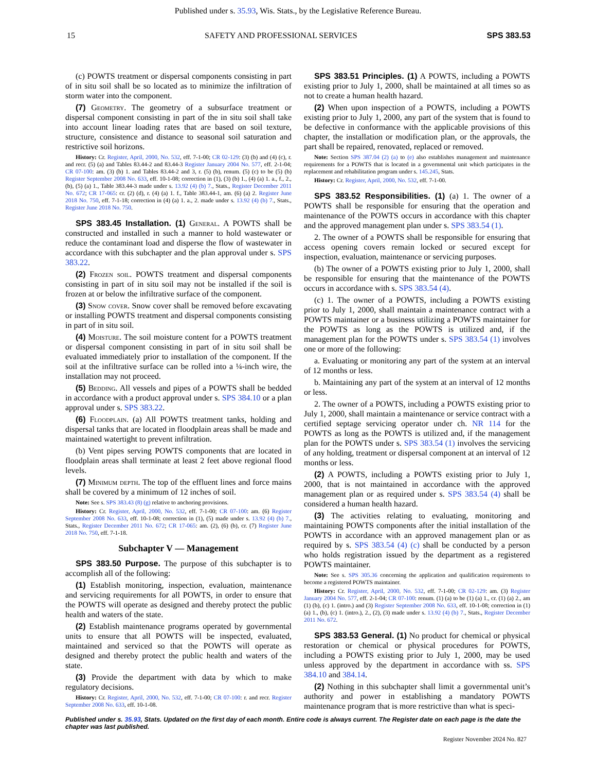Published under s. 35.93, Wis. Stats., by the Legislative Reference Bureau.
15 SAFETY AND PROFESSIONAL SERVICES SPS 383.53
(c) POWTS treatment or dispersal components consisting in part of in situ soil shall be so located as to minimize the infiltration of storm water into the component.
(7) Geometry. The geometry of a subsurface treatment or dispersal component consisting in part of the in situ soil shall take into account linear loading rates that are based on soil texture, structure, consistence and distance to seasonal soil saturation and restrictive soil horizons.
History: Cr. Register, April, 2000, No. 532, eff. 7-1-00; CR 02-129: (3) (b) and (4) (c), r. and recr. (5) (a) and Tables 83.44-2 and 83.44-3 Register January 2004 No. 577, eff. 2-1-04; CR 07-100: am. (3) (b) 1. and Tables 83.44-2 and 3, r. (5) (b), renum. (5) (c) to be (5) (b) Register September 2008 No. 633, eff. 10-1-08; correction in (1), (3) (b) 1., (4) (a) 1. a., f., 2., (b), (5) (a) 1., Table 383.44-3 made under s. 13.92 (4) (b) 7., Stats., Register December 2011 No. 672; CR 17-065: cr. (2) (d), r. (4) (a) 1. f., Table 383.44-1, am. (6) (a) 2. Register June 2018 No. 750, eff. 7-1-18; correction in (4) (a) 1. a., 2. made under s. 13.92 (4) (b) 7., Stats., Register June 2018 No. 750.
SPS 383.45 Installation. (1) General. A POWTS shall be constructed and installed in such a manner to hold wastewater or reduce the contaminant load and disperse the flow of wastewater in accordance with this subchapter and the plan approval under s. SPS 383.22.
(2) Frozen soil. POWTS treatment and dispersal components consisting in part of in situ soil may not be installed if the soil is frozen at or below the infiltrative surface of the component.
(3) Snow cover. Snow cover shall be removed before excavating or installing POWTS treatment and dispersal components consisting in part of in situ soil.
(4) Moisture. The soil moisture content for a POWTS treatment or dispersal component consisting in part of in situ soil shall be evaluated immediately prior to installation of the component. If the soil at the infiltrative surface can be rolled into a ¼-inch wire, the installation may not proceed.
(5) Bedding. All vessels and pipes of a POWTS shall be bedded in accordance with a product approval under s. SPS 384.10 or a plan approval under s. SPS 383.22.
(6) Floodplain. (a) All POWTS treatment tanks, holding and dispersal tanks that are located in floodplain areas shall be made and maintained watertight to prevent infiltration.
(b) Vent pipes serving POWTS components that are located in floodplain areas shall terminate at least 2 feet above regional flood levels.
(7) Minimum depth. The top of the effluent lines and force mains shall be covered by a minimum of 12 inches of soil.
Note: See s. SPS 383.43 (8) (g) relative to anchoring provisions.
History: Cr. Register, April, 2000, No. 532, eff. 7-1-00; CR 07-100: am. (6) Register September 2008 No. 633, eff. 10-1-08; correction in (1), (5) made under s. 13.92 (4) (b) 7., Stats., Register December 2011 No. 672; CR 17-065: am. (2), (6) (b), cr. (7) Register June 2018 No. 750, eff. 7-1-18.
Subchapter V — Management
SPS 383.50 Purpose. The purpose of this subchapter is to accomplish all of the following:
(1) Establish monitoring, inspection, evaluation, maintenance and servicing requirements for all POWTS, in order to ensure that the POWTS will operate as designed and thereby protect the public health and waters of the state.
(2) Establish maintenance programs operated by governmental units to ensure that all POWTS will be inspected, evaluated, maintained and serviced so that the POWTS will operate as designed and thereby protect the public health and waters of the state.
(3) Provide the department with data by which to make regulatory decisions.
History: Cr. Register, April, 2000, No. 532, eff. 7-1-00; CR 07-100: r. and recr. Register September 2008 No. 633, eff. 10-1-08.
SPS 383.51 Principles. (1) A POWTS, including a POWTS existing prior to July 1, 2000, shall be maintained at all times so as not to create a human health hazard.
(2) When upon inspection of a POWTS, including a POWTS existing prior to July 1, 2000, any part of the system that is found to be defective in conformance with the applicable provisions of this chapter, the installation or modification plan, or the approvals, the part shall be repaired, renovated, replaced or removed.
Note: Section SPS 387.04 (2) (a) to (e) also establishes management and maintenance requirements for a POWTS that is located in a governmental unit which participates in the replacement and rehabilitation program under s. 145.245, Stats.
History: Cr. Register, April, 2000, No. 532, eff. 7-1-00.
SPS 383.52 Responsibilities. (1) (a) 1. The owner of a POWTS shall be responsible for ensuring that the operation and maintenance of the POWTS occurs in accordance with this chapter and the approved management plan under s. SPS 383.54 (1).
2. The owner of a POWTS shall be responsible for ensuring that access opening covers remain locked or secured except for inspection, evaluation, maintenance or servicing purposes.
(b) The owner of a POWTS existing prior to July 1, 2000, shall be responsible for ensuring that the maintenance of the POWTS occurs in accordance with s. SPS 383.54 (4).
(c) 1. The owner of a POWTS, including a POWTS existing prior to July 1, 2000, shall maintain a maintenance contract with a POWTS maintainer or a business utilizing a POWTS maintainer for the POWTS as long as the POWTS is utilized and, if the management plan for the POWTS under s. SPS 383.54 (1) involves one or more of the following:
a. Evaluating or monitoring any part of the system at an interval of 12 months or less.
b. Maintaining any part of the system at an interval of 12 months or less.
2. The owner of a POWTS, including a POWTS existing prior to July 1, 2000, shall maintain a maintenance or service contract with a certified septage servicing operator under ch. NR 114 for the POWTS as long as the POWTS is utilized and, if the management plan for the POWTS under s. SPS 383.54 (1) involves the servicing of any holding, treatment or dispersal component at an interval of 12 months or less.
(2) A POWTS, including a POWTS existing prior to July 1, 2000, that is not maintained in accordance with the approved management plan or as required under s. SPS 383.54 (4) shall be considered a human health hazard.
(3) The activities relating to evaluating, monitoring and maintaining POWTS components after the initial installation of the POWTS in accordance with an approved management plan or as required by s. SPS 383.54 (4) (c) shall be conducted by a person who holds registration issued by the department as a registered POWTS maintainer.
Note: See s. SPS 305.36 concerning the application and qualification requirements to become a registered POWTS maintainer.
History: Cr. Register, April, 2000, No. 532, eff. 7-1-00; CR 02-129: am. (3) Register January 2004 No. 577, eff. 2-1-04; CR 07-100: renum. (1) (a) to be (1) (a) 1., cr. (1) (a) 2., am (1) (b), (c) 1. (intro.) and (3) Register September 2008 No. 633, eff. 10-1-08; correction in (1) (a) 1., (b), (c) 1. (intro.), 2., (2), (3) made under s. 13.92 (4) (b) 7., Stats., Register December 2011 No. 672.
SPS 383.53 General. (1) No product for chemical or physical restoration or chemical or physical procedures for POWTS, including a POWTS existing prior to July 1, 2000, may be used unless approved by the department in accordance with ss. SPS 384.10 and 384.14.
(2) Nothing in this subchapter shall limit a governmental unit’s authority and power in establishing a mandatory POWTS maintenance program that is more restrictive than what is speci-
Published under s. 35.93, Stats. Updated on the first day of each month. Entire code is always current. The Register date on each page is the date the chapter was last published.
Register November 2024 No. 827